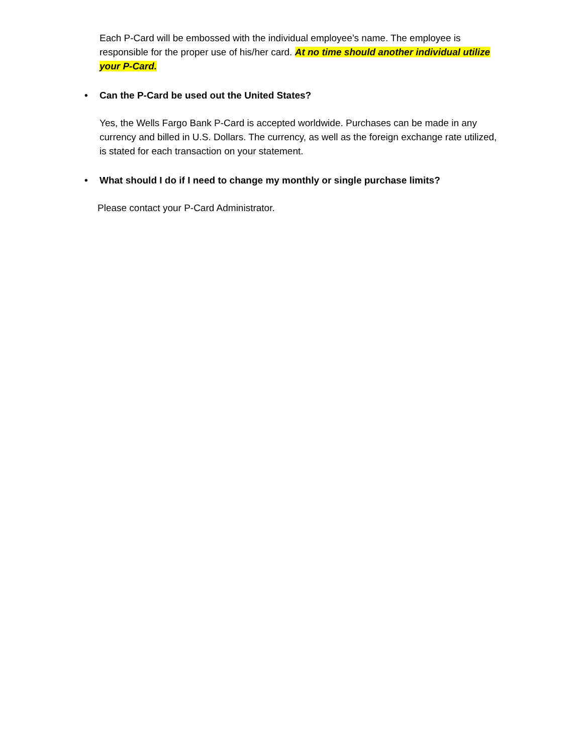Each P-Card will be embossed with the individual employee’s name. The employee is responsible for the proper use of his/her card. At no time should another individual utilize your P-Card.
• Can the P-Card be used out the United States?
Yes, the Wells Fargo Bank P-Card is accepted worldwide. Purchases can be made in any currency and billed in U.S. Dollars. The currency, as well as the foreign exchange rate utilized, is stated for each transaction on your statement.
• What should I do if I need to change my monthly or single purchase limits?
Please contact your P-Card Administrator.